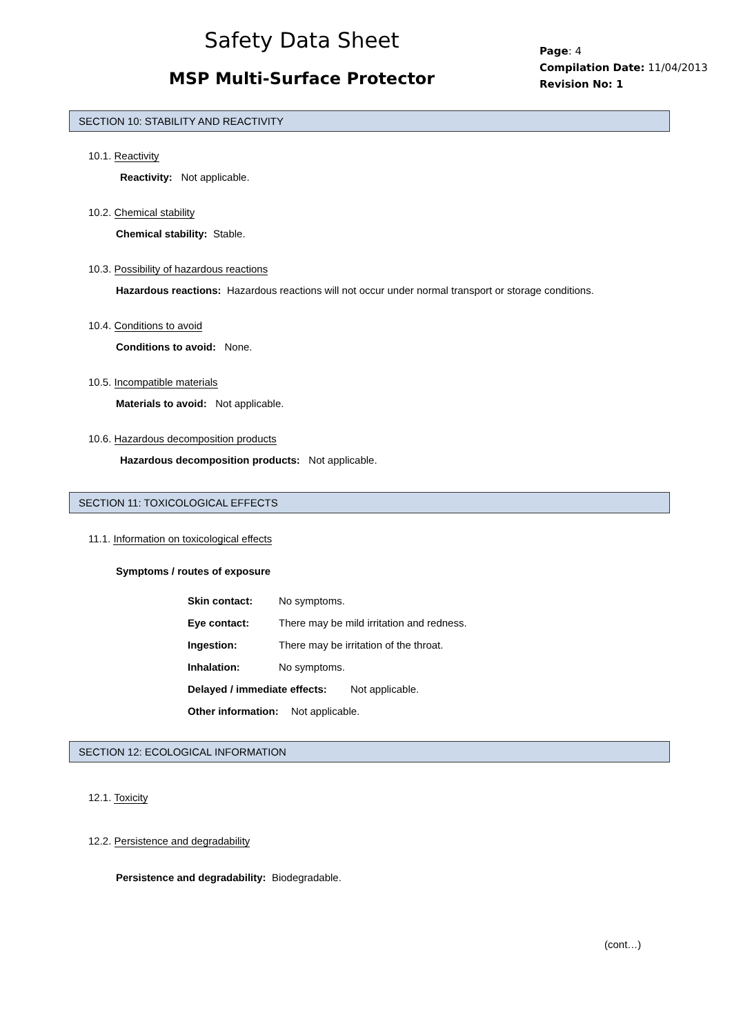Safety Data Sheet
MSP Multi-Surface Protector
Page: 4
Compilation Date: 11/04/2013
Revision No: 1
SECTION 10: STABILITY AND REACTIVITY
10.1. Reactivity
Reactivity: Not applicable.
10.2. Chemical stability
Chemical stability: Stable.
10.3. Possibility of hazardous reactions
Hazardous reactions: Hazardous reactions will not occur under normal transport or storage conditions.
10.4. Conditions to avoid
Conditions to avoid: None.
10.5. Incompatible materials
Materials to avoid: Not applicable.
10.6. Hazardous decomposition products
Hazardous decomposition products: Not applicable.
SECTION 11: TOXICOLOGICAL EFFECTS
11.1. Information on toxicological effects
Symptoms / routes of exposure
Skin contact: No symptoms.
Eye contact: There may be mild irritation and redness.
Ingestion: There may be irritation of the throat.
Inhalation: No symptoms.
Delayed / immediate effects: Not applicable.
Other information: Not applicable.
SECTION 12: ECOLOGICAL INFORMATION
12.1. Toxicity
12.2. Persistence and degradability
Persistence and degradability: Biodegradable.
(cont…)